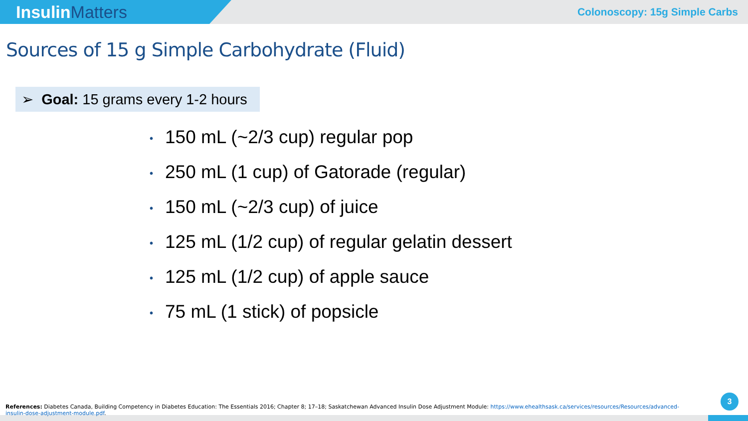InsulinMatters
Colonoscopy: 15g Simple Carbs
Sources of 15 g Simple Carbohydrate (Fluid)
➢ Goal: 15 grams every 1-2 hours
• 150 mL (~2/3 cup) regular pop
• 250 mL (1 cup) of Gatorade (regular)
• 150 mL (~2/3 cup) of juice
• 125 mL (1/2 cup) of regular gelatin dessert
• 125 mL (1/2 cup) of apple sauce
• 75 mL (1 stick) of popsicle
References: Diabetes Canada, Building Competency in Diabetes Education: The Essentials 2016; Chapter 8; 17–18; Saskatchewan Advanced Insulin Dose Adjustment Module: https://www.ehealthsask.ca/services/resources/Resources/advanced-insulin-dose-adjustment-module.pdf.
3